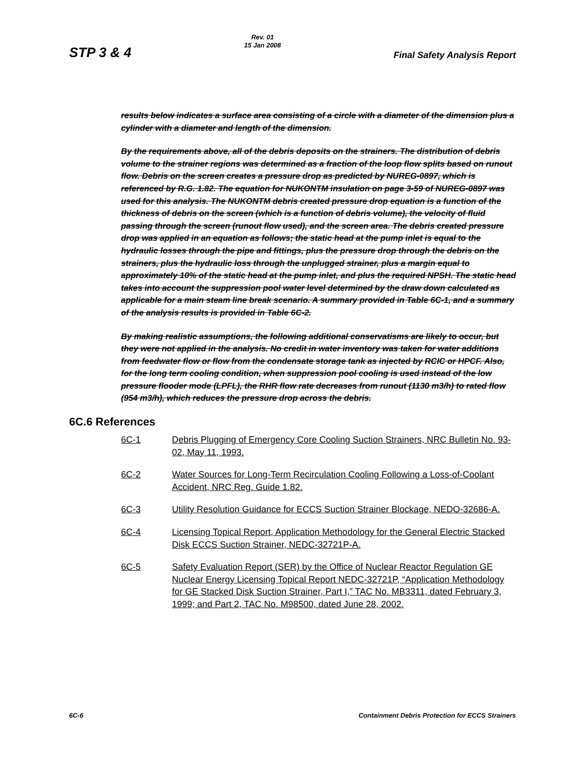STP 3 & 4
Rev. 01
15 Jan 2008
Final Safety Analysis Report
results below indicates a surface area consisting of a circle with a diameter of the dimension plus a cylinder with a diameter and length of the dimension.
By the requirements above, all of the debris deposits on the strainers. The distribution of debris volume to the strainer regions was determined as a fraction of the loop flow splits based on runout flow. Debris on the screen creates a pressure drop as predicted by NUREG-0897, which is referenced by R.G. 1.82. The equation for NUKONTM insulation on page 3-59 of NUREG-0897 was used for this analysis. The NUKONTM debris created pressure drop equation is a function of the thickness of debris on the screen (which is a function of debris volume), the velocity of fluid passing through the screen (runout flow used), and the screen area. The debris created pressure drop was applied in an equation as follows; the static head at the pump inlet is equal to the hydraulic losses through the pipe and fittings, plus the pressure drop through the debris on the strainers, plus the hydraulic loss through the unplugged strainer, plus a margin equal to approximately 10% of the static head at the pump inlet, and plus the required NPSH. The static head takes into account the suppression pool water level determined by the draw down calculated as applicable for a main steam line break scenario. A summary provided in Table 6C-1, and a summary of the analysis results is provided in Table 6C-2.
By making realistic assumptions, the following additional conservatisms are likely to occur, but they were not applied in the analysis. No credit in water inventory was taken for water additions from feedwater flow or flow from the condensate storage tank as injected by RCIC or HPCF. Also, for the long term cooling condition, when suppression pool cooling is used instead of the low pressure flooder mode (LPFL), the RHR flow rate decreases from runout (1130 m3/h) to rated flow (954 m3/h), which reduces the pressure drop across the debris.
6C.6 References
6C-1 Debris Plugging of Emergency Core Cooling Suction Strainers, NRC Bulletin No. 93-02, May 11, 1993.
6C-2 Water Sources for Long-Term Recirculation Cooling Following a Loss-of-Coolant Accident, NRC Reg. Guide 1.82.
6C-3 Utility Resolution Guidance for ECCS Suction Strainer Blockage, NEDO-32686-A.
6C-4 Licensing Topical Report, Application Methodology for the General Electric Stacked Disk ECCS Suction Strainer, NEDC-32721P-A.
6C-5 Safety Evaluation Report (SER) by the Office of Nuclear Reactor Regulation GE Nuclear Energy Licensing Topical Report NEDC-32721P, “Application Methodology for GE Stacked Disk Suction Strainer, Part I,” TAC No. MB3311, dated February 3, 1999; and Part 2, TAC No. M98500, dated June 28, 2002.
6C-6 Containment Debris Protection for ECCS Strainers